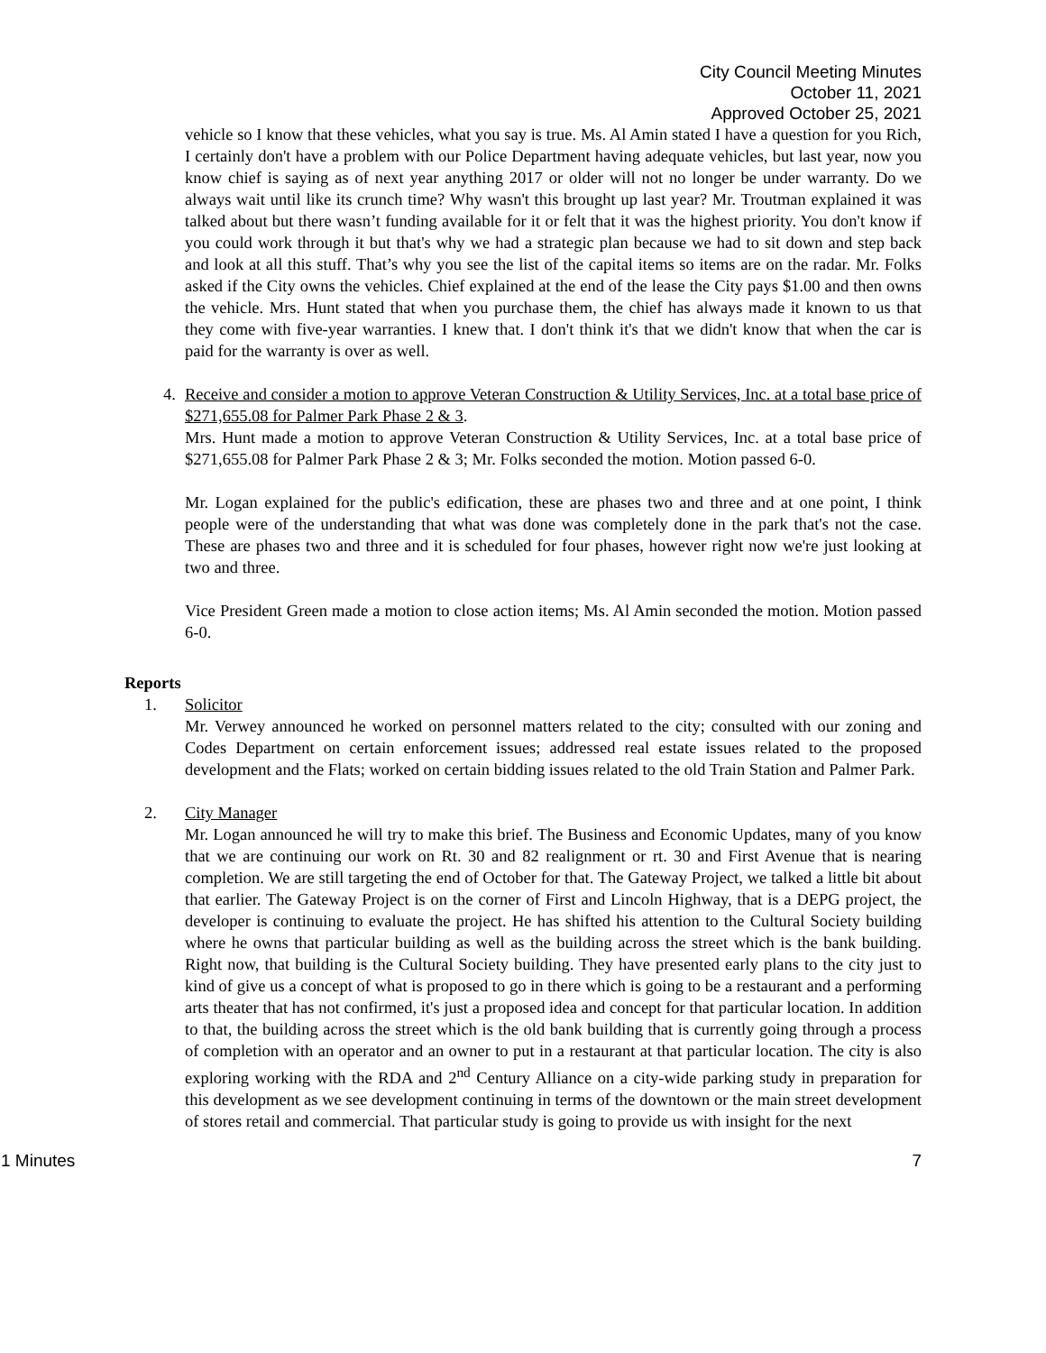City Council Meeting Minutes
October 11, 2021
Approved October 25, 2021
vehicle so I know that these vehicles, what you say is true. Ms. Al Amin stated I have a question for you Rich, I certainly don't have a problem with our Police Department having adequate vehicles, but last year, now you know chief is saying as of next year anything 2017 or older will not no longer be under warranty. Do we always wait until like its crunch time? Why wasn't this brought up last year? Mr. Troutman explained it was talked about but there wasn’t funding available for it or felt that it was the highest priority. You don't know if you could work through it but that's why we had a strategic plan because we had to sit down and step back and look at all this stuff. That’s why you see the list of the capital items so items are on the radar. Mr. Folks asked if the City owns the vehicles. Chief explained at the end of the lease the City pays $1.00 and then owns the vehicle. Mrs. Hunt stated that when you purchase them, the chief has always made it known to us that they come with five-year warranties. I knew that. I don't think it's that we didn't know that when the car is paid for the warranty is over as well.
4. Receive and consider a motion to approve Veteran Construction & Utility Services, Inc. at a total base price of $271,655.08 for Palmer Park Phase 2 & 3.
Mrs. Hunt made a motion to approve Veteran Construction & Utility Services, Inc. at a total base price of $271,655.08 for Palmer Park Phase 2 & 3; Mr. Folks seconded the motion. Motion passed 6-0.
Mr. Logan explained for the public's edification, these are phases two and three and at one point, I think people were of the understanding that what was done was completely done in the park that's not the case. These are phases two and three and it is scheduled for four phases, however right now we're just looking at two and three.
Vice President Green made a motion to close action items; Ms. Al Amin seconded the motion. Motion passed 6-0.
Reports
1. Solicitor
Mr. Verwey announced he worked on personnel matters related to the city; consulted with our zoning and Codes Department on certain enforcement issues; addressed real estate issues related to the proposed development and the Flats; worked on certain bidding issues related to the old Train Station and Palmer Park.
2. City Manager
Mr. Logan announced he will try to make this brief. The Business and Economic Updates, many of you know that we are continuing our work on Rt. 30 and 82 realignment or rt. 30 and First Avenue that is nearing completion. We are still targeting the end of October for that. The Gateway Project, we talked a little bit about that earlier. The Gateway Project is on the corner of First and Lincoln Highway, that is a DEPG project, the developer is continuing to evaluate the project. He has shifted his attention to the Cultural Society building where he owns that particular building as well as the building across the street which is the bank building. Right now, that building is the Cultural Society building. They have presented early plans to the city just to kind of give us a concept of what is proposed to go in there which is going to be a restaurant and a performing arts theater that has not confirmed, it's just a proposed idea and concept for that particular location. In addition to that, the building across the street which is the old bank building that is currently going through a process of completion with an operator and an owner to put in a restaurant at that particular location. The city is also exploring working with the RDA and 2<sup>nd</sup> Century Alliance on a city-wide parking study in preparation for this development as we see development continuing in terms of the downtown or the main street development of stores retail and commercial. That particular study is going to provide us with insight for the next
1 Minutes 7